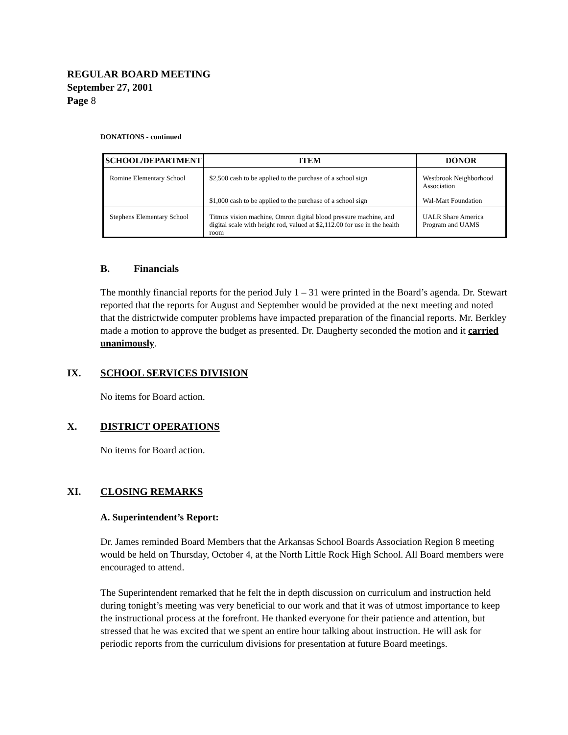REGULAR BOARD MEETING
September 27, 2001
Page 8
DONATIONS - continued
| SCHOOL/DEPARTMENT | ITEM | DONOR |
| --- | --- | --- |
| Romine Elementary School | $2,500 cash to be applied to the purchase of a school sign | Westbrook Neighborhood Association |
| | $1,000 cash to be applied to the purchase of a school sign | Wal-Mart Foundation |
| Stephens Elementary School | Titmus vision machine, Omron digital blood pressure machine, and digital scale with height rod, valued at $2,112.00 for use in the health room | UALR Share America Program and UAMS |
B. Financials
The monthly financial reports for the period July 1 – 31 were printed in the Board’s agenda. Dr. Stewart reported that the reports for August and September would be provided at the next meeting and noted that the districtwide computer problems have impacted preparation of the financial reports. Mr. Berkley made a motion to approve the budget as presented. Dr. Daugherty seconded the motion and it carried unanimously.
IX. SCHOOL SERVICES DIVISION
No items for Board action.
X. DISTRICT OPERATIONS
No items for Board action.
XI. CLOSING REMARKS
A. Superintendent’s Report:
Dr. James reminded Board Members that the Arkansas School Boards Association Region 8 meeting would be held on Thursday, October 4, at the North Little Rock High School. All Board members were encouraged to attend.
The Superintendent remarked that he felt the in depth discussion on curriculum and instruction held during tonight’s meeting was very beneficial to our work and that it was of utmost importance to keep the instructional process at the forefront. He thanked everyone for their patience and attention, but stressed that he was excited that we spent an entire hour talking about instruction. He will ask for periodic reports from the curriculum divisions for presentation at future Board meetings.